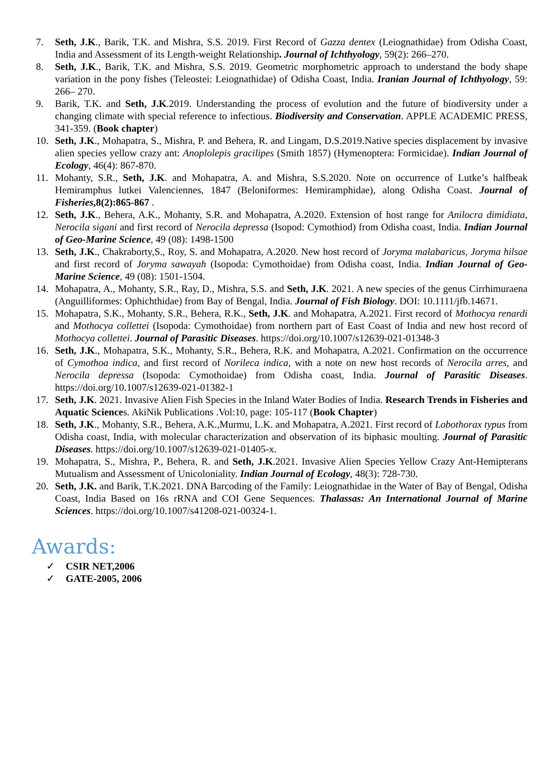7. Seth, J.K., Barik, T.K. and Mishra, S.S. 2019. First Record of Gazza dentex (Leiognathidae) from Odisha Coast, India and Assessment of its Length-weight Relationship. Journal of Ichthyology, 59(2): 266–270.
8. Seth, J.K., Barik, T.K. and Mishra, S.S. 2019. Geometric morphometric approach to understand the body shape variation in the pony fishes (Teleostei: Leiognathidae) of Odisha Coast, India. Iranian Journal of Ichthyology, 59: 266– 270.
9. Barik, T.K. and Seth, J.K.2019. Understanding the process of evolution and the future of biodiversity under a changing climate with special reference to infectious. Biodiversity and Conservation. APPLE ACADEMIC PRESS, 341-359. (Book chapter)
10. Seth, J.K., Mohapatra, S., Mishra, P. and Behera, R. and Lingam, D.S.2019.Native species displacement by invasive alien species yellow crazy ant: Anoplolepis gracilipes (Smith 1857) (Hymenoptera: Formicidae). Indian Journal of Ecology, 46(4): 867-870.
11. Mohanty, S.R., Seth, J.K. and Mohapatra, A. and Mishra, S.S.2020. Note on occurrence of Lutke’s halfbeak Hemiramphus lutkei Valenciennes, 1847 (Beloniformes: Hemiramphidae), along Odisha Coast. Journal of Fisheries,8(2):865-867 .
12. Seth, J.K., Behera, A.K., Mohanty, S.R. and Mohapatra, A.2020. Extension of host range for Anilocra dimidiata, Nerocila sigani and first record of Nerocila depressa (Isopod: Cymothiod) from Odisha coast, India. Indian Journal of Geo-Marine Science, 49 (08): 1498-1500
13. Seth, J.K., Chakraborty,S., Roy, S. and Mohapatra, A.2020. New host record of Joryma malabaricus, Joryma hilsae and first record of Joryma sawayah (Isopoda: Cymothoidae) from Odisha coast, India. Indian Journal of Geo-Marine Science, 49 (08): 1501-1504.
14. Mohapatra, A., Mohanty, S.R., Ray, D., Mishra, S.S. and Seth, J.K. 2021. A new species of the genus Cirrhimuraena (Anguilliformes: Ophichthidae) from Bay of Bengal, India. Journal of Fish Biology. DOI: 10.1111/jfb.14671.
15. Mohapatra, S.K., Mohanty, S.R., Behera, R.K., Seth, J.K. and Mohapatra, A.2021. First record of Mothocya renardi and Mothocya collettei (Isopoda: Cymothoidae) from northern part of East Coast of India and new host record of Mothocya collettei. Journal of Parasitic Diseases. https://doi.org/10.1007/s12639-021-01348-3
16. Seth, J.K., Mohapatra, S.K., Mohanty, S.R., Behera, R.K. and Mohapatra, A.2021. Confirmation on the occurrence of Cymothoa indica, and first record of Norileca indica, with a note on new host records of Nerocila arres, and Nerocila depressa (Isopoda: Cymothoidae) from Odisha coast, India. Journal of Parasitic Diseases. https://doi.org/10.1007/s12639-021-01382-1
17. Seth, J.K. 2021. Invasive Alien Fish Species in the Inland Water Bodies of India. Research Trends in Fisheries and Aquatic Sciences. AkiNik Publications .Vol:10, page: 105-117 (Book Chapter)
18. Seth, J.K., Mohanty, S.R., Behera, A.K.,Murmu, L.K. and Mohapatra, A.2021. First record of Lobothorax typus from Odisha coast, India, with molecular characterization and observation of its biphasic moulting. Journal of Parasitic Diseases. https://doi.org/10.1007/s12639-021-01405-x.
19. Mohapatra, S., Mishra, P., Behera, R. and Seth, J.K.2021. Invasive Alien Species Yellow Crazy Ant-Hemipterans Mutualism and Assessment of Unicoloniality. Indian Journal of Ecology, 48(3): 728-730.
20. Seth, J.K. and Barik, T.K.2021. DNA Barcoding of the Family: Leiognathidae in the Water of Bay of Bengal, Odisha Coast, India Based on 16s rRNA and COI Gene Sequences. Thalassas: An International Journal of Marine Sciences. https://doi.org/10.1007/s41208-021-00324-1.
Awards:
✓ CSIR NET,2006
✓ GATE-2005, 2006